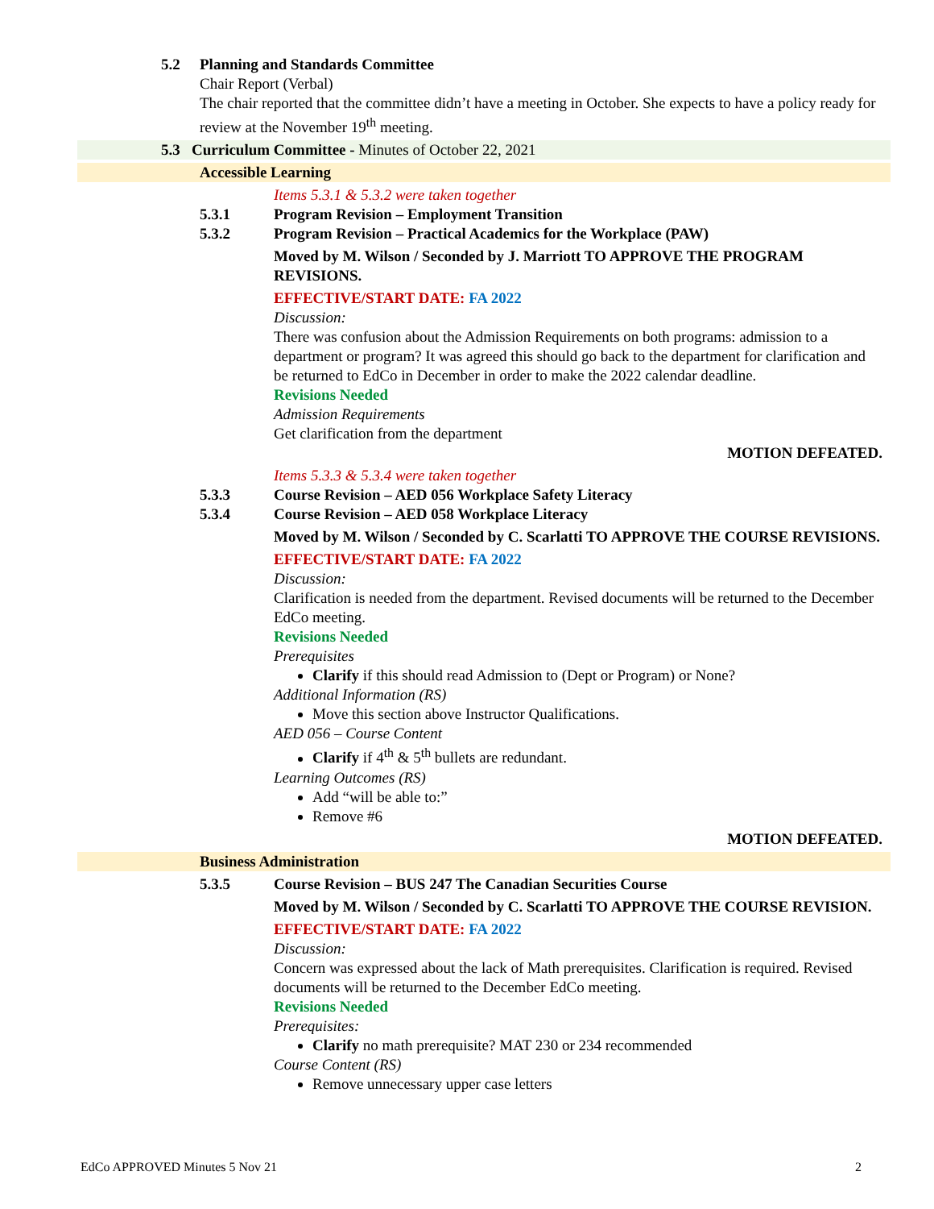5.2 Planning and Standards Committee
Chair Report (Verbal)
The chair reported that the committee didn’t have a meeting in October. She expects to have a policy ready for review at the November 19<sup>th</sup> meeting.
5.3 Curriculum Committee - Minutes of October 22, 2021
Accessible Learning
Items 5.3.1 & 5.3.2 were taken together
5.3.1 Program Revision – Employment Transition
5.3.2 Program Revision – Practical Academics for the Workplace (PAW)
Moved by M. Wilson / Seconded by J. Marriott TO APPROVE THE PROGRAM REVISIONS.
EFFECTIVE/START DATE: FA 2022
Discussion:
There was confusion about the Admission Requirements on both programs: admission to a department or program? It was agreed this should go back to the department for clarification and be returned to EdCo in December in order to make the 2022 calendar deadline.
Revisions Needed
Admission Requirements
Get clarification from the department
MOTION DEFEATED.
Items 5.3.3 & 5.3.4 were taken together
5.3.3 Course Revision – AED 056 Workplace Safety Literacy
5.3.4 Course Revision – AED 058 Workplace Literacy
Moved by M. Wilson / Seconded by C. Scarlatti TO APPROVE THE COURSE REVISIONS.
EFFECTIVE/START DATE: FA 2022
Discussion:
Clarification is needed from the department. Revised documents will be returned to the December EdCo meeting.
Revisions Needed
Prerequisites
Clarify if this should read Admission to (Dept or Program) or None?
Additional Information (RS)
Move this section above Instructor Qualifications.
AED 056 – Course Content
Clarify if 4<sup>th</sup> & 5<sup>th</sup> bullets are redundant.
Learning Outcomes (RS)
Add “will be able to:”
Remove #6
MOTION DEFEATED.
Business Administration
5.3.5 Course Revision – BUS 247 The Canadian Securities Course
Moved by M. Wilson / Seconded by C. Scarlatti TO APPROVE THE COURSE REVISION.
EFFECTIVE/START DATE: FA 2022
Discussion:
Concern was expressed about the lack of Math prerequisites. Clarification is required. Revised documents will be returned to the December EdCo meeting.
Revisions Needed
Prerequisites:
Clarify no math prerequisite? MAT 230 or 234 recommended
Course Content (RS)
Remove unnecessary upper case letters
EdCo APPROVED Minutes 5 Nov 21 2